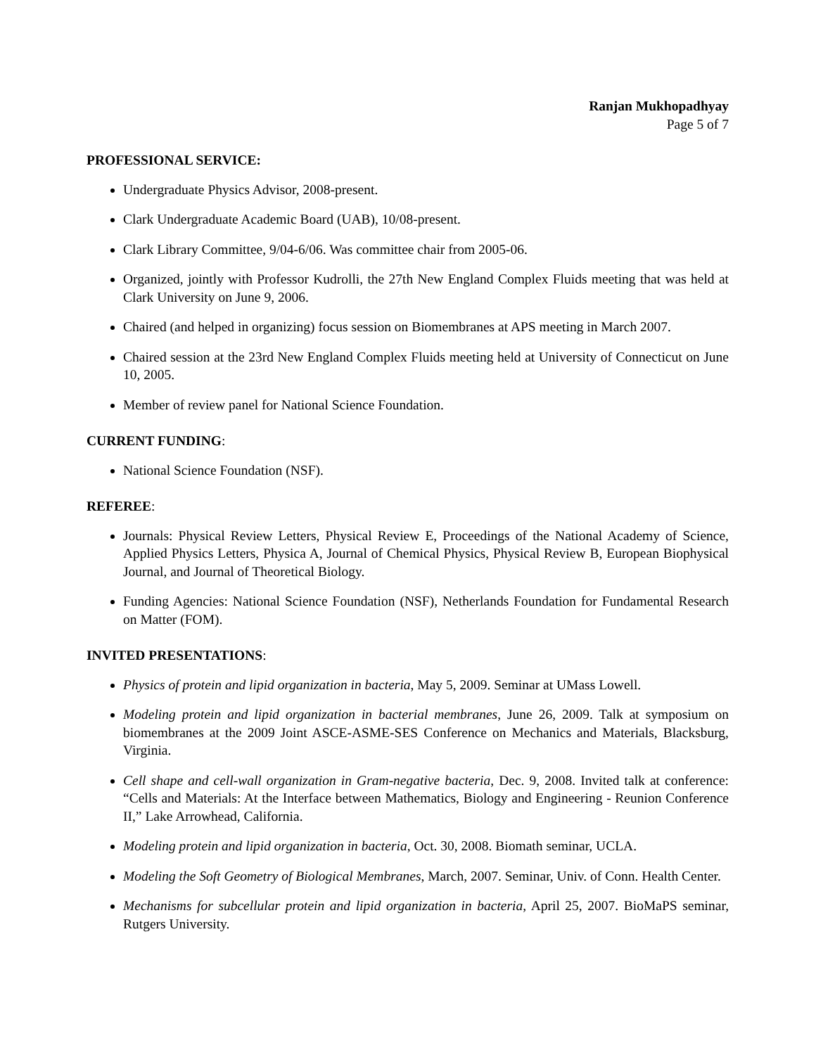Ranjan Mukhopadhyay
Page 5 of 7
PROFESSIONAL SERVICE:
Undergraduate Physics Advisor, 2008-present.
Clark Undergraduate Academic Board (UAB), 10/08-present.
Clark Library Committee, 9/04-6/06. Was committee chair from 2005-06.
Organized, jointly with Professor Kudrolli, the 27th New England Complex Fluids meeting that was held at Clark University on June 9, 2006.
Chaired (and helped in organizing) focus session on Biomembranes at APS meeting in March 2007.
Chaired session at the 23rd New England Complex Fluids meeting held at University of Connecticut on June 10, 2005.
Member of review panel for National Science Foundation.
CURRENT FUNDING:
National Science Foundation (NSF).
REFEREE:
Journals: Physical Review Letters, Physical Review E, Proceedings of the National Academy of Science, Applied Physics Letters, Physica A, Journal of Chemical Physics, Physical Review B, European Biophysical Journal, and Journal of Theoretical Biology.
Funding Agencies: National Science Foundation (NSF), Netherlands Foundation for Fundamental Research on Matter (FOM).
INVITED PRESENTATIONS:
Physics of protein and lipid organization in bacteria, May 5, 2009. Seminar at UMass Lowell.
Modeling protein and lipid organization in bacterial membranes, June 26, 2009. Talk at symposium on biomembranes at the 2009 Joint ASCE-ASME-SES Conference on Mechanics and Materials, Blacksburg, Virginia.
Cell shape and cell-wall organization in Gram-negative bacteria, Dec. 9, 2008. Invited talk at conference: “Cells and Materials: At the Interface between Mathematics, Biology and Engineering - Reunion Conference II,” Lake Arrowhead, California.
Modeling protein and lipid organization in bacteria, Oct. 30, 2008. Biomath seminar, UCLA.
Modeling the Soft Geometry of Biological Membranes, March, 2007. Seminar, Univ. of Conn. Health Center.
Mechanisms for subcellular protein and lipid organization in bacteria, April 25, 2007. BioMaPS seminar, Rutgers University.